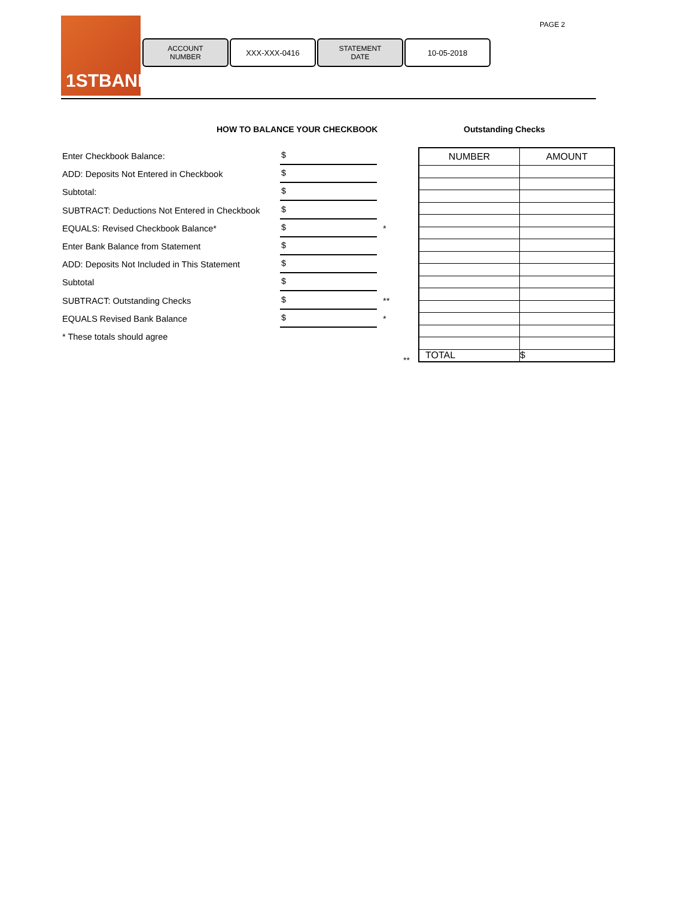1STBANK
ACCOUNT
NUMBER
XXX-XXX-0416 STATEMENT
DATE
10-05-2018
PAGE 2
HOW TO BALANCE YOUR CHECKBOOK Outstanding Checks
Enter Checkbook Balance:
$
ADD: Deposits Not Entered in Checkbook
$
Subtotal:
$
SUBTRACT: Deductions Not Entered in Checkbook
$
EQUALS: Revised Checkbook Balance*
$
*
Enter Bank Balance from Statement
$
ADD: Deposits Not Included in This Statement
$
Subtotal
$
SUBTRACT: Outstanding Checks
$
**
EQUALS Revised Bank Balance
$
*
* These totals should agree
**
| NUMBER | AMOUNT |
| --- | --- |
| TOTAL | $ |